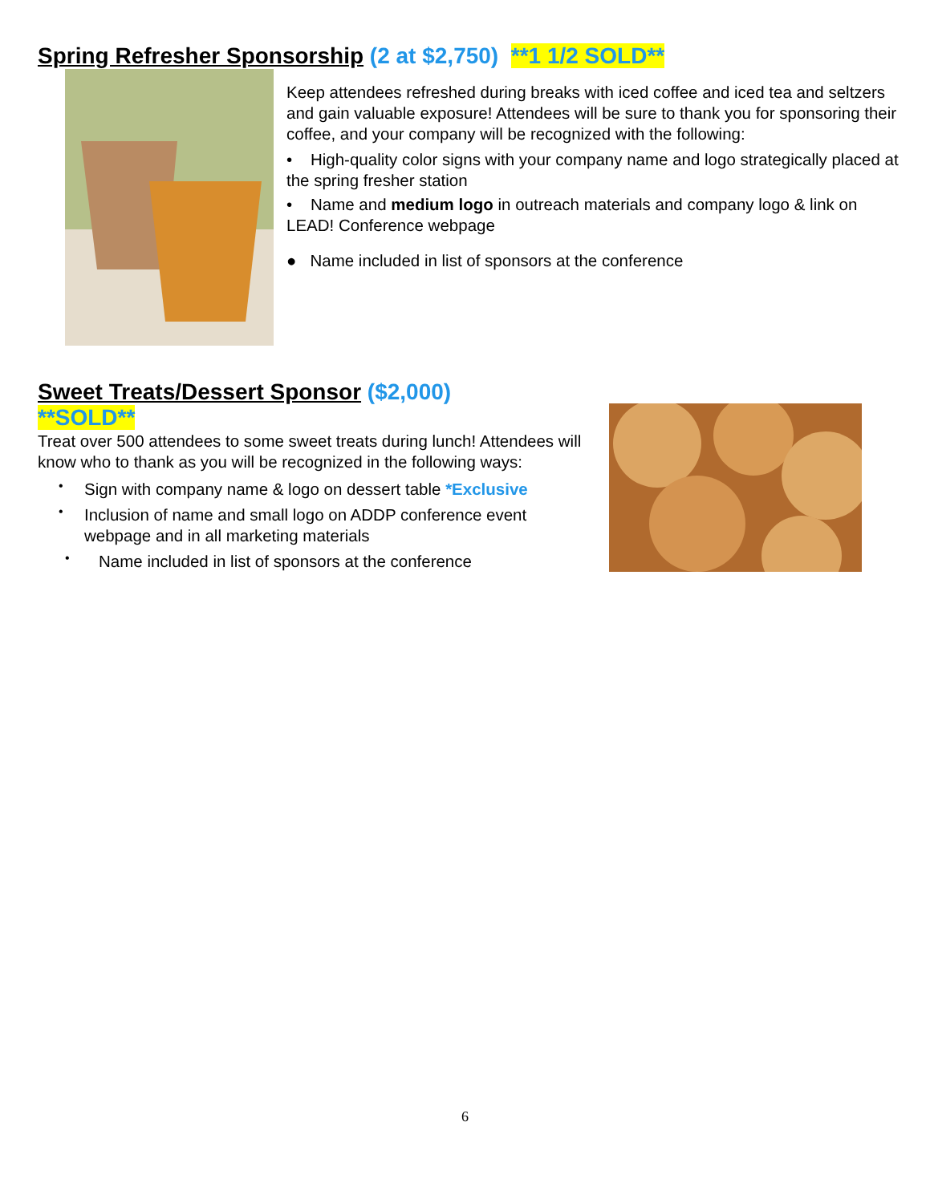Spring Refresher Sponsorship (2 at $2,750) **1 1/2 SOLD**
Keep attendees refreshed during breaks with iced coffee and iced tea and seltzers and gain valuable exposure! Attendees will be sure to thank you for sponsoring their coffee, and your company will be recognized with the following:
• High-quality color signs with your company name and logo strategically placed at the spring fresher station
• Name and medium logo in outreach materials and company logo & link on LEAD! Conference webpage
● Name included in list of sponsors at the conference
Sweet Treats/Dessert Sponsor ($2,000)
**SOLD**
Treat over 500 attendees to some sweet treats during lunch! Attendees will know who to thank as you will be recognized in the following ways:
•
Sign with company name & logo on dessert table *Exclusive
•
Inclusion of name and small logo on ADDP conference event webpage and in all marketing materials
•
Name included in list of sponsors at the conference
6